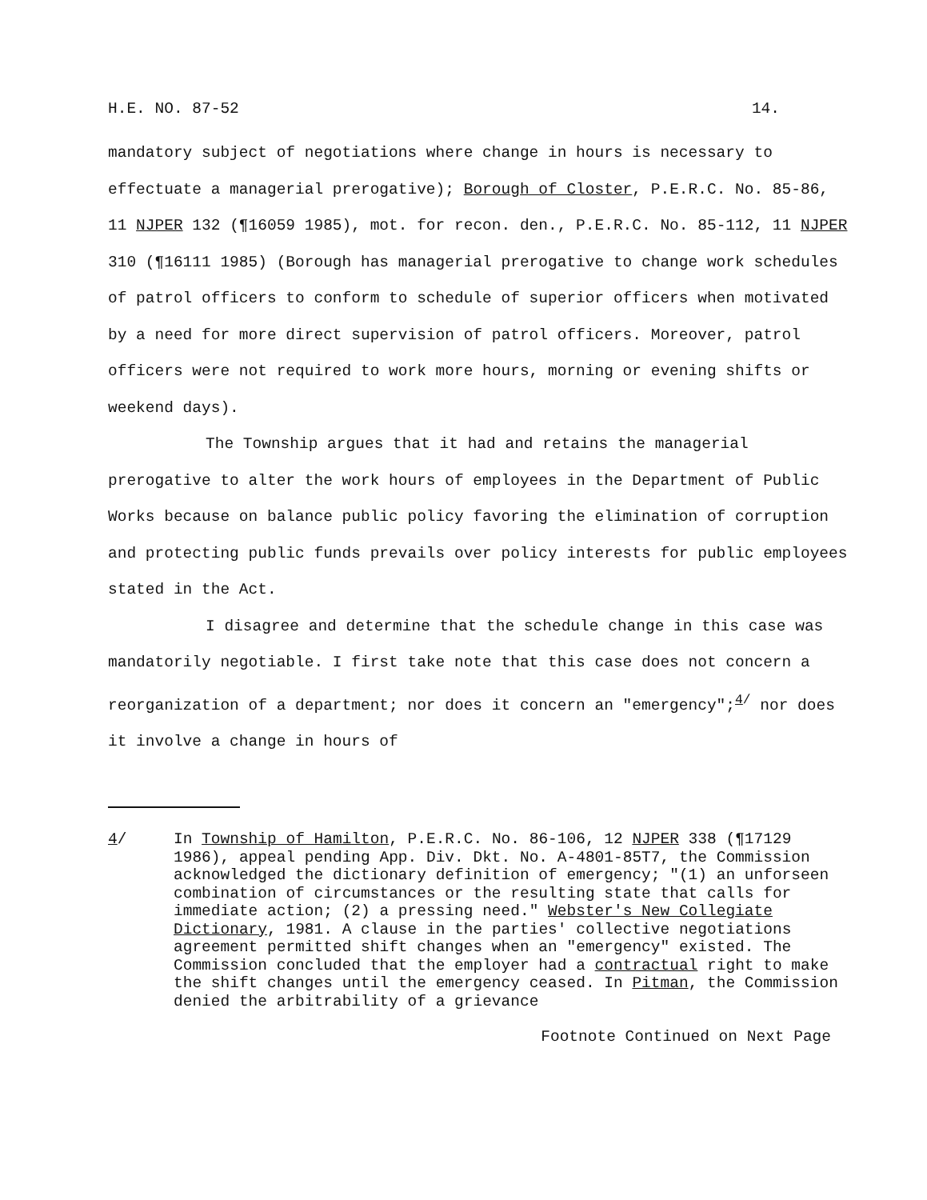H.E. NO. 87-52 14.
mandatory subject of negotiations where change in hours is necessary to effectuate a managerial prerogative); Borough of Closter, P.E.R.C. No. 85-86, 11 NJPER 132 (¶16059 1985), mot. for recon. den., P.E.R.C. No. 85-112, 11 NJPER 310 (¶16111 1985) (Borough has managerial prerogative to change work schedules of patrol officers to conform to schedule of superior officers when motivated by a need for more direct supervision of patrol officers. Moreover, patrol officers were not required to work more hours, morning or evening shifts or weekend days).
The Township argues that it had and retains the managerial prerogative to alter the work hours of employees in the Department of Public Works because on balance public policy favoring the elimination of corruption and protecting public funds prevails over policy interests for public employees stated in the Act.
I disagree and determine that the schedule change in this case was mandatorily negotiable. I first take note that this case does not concern a reorganization of a department; nor does it concern an "emergency";<sup>4/</sup> nor does it involve a change in hours of
4/ In Township of Hamilton, P.E.R.C. No. 86-106, 12 NJPER 338 (¶17129 1986), appeal pending App. Div. Dkt. No. A-4801-85T7, the Commission acknowledged the dictionary definition of emergency; "(1) an unforseen combination of circumstances or the resulting state that calls for immediate action; (2) a pressing need." Webster's New Collegiate Dictionary, 1981. A clause in the parties' collective negotiations agreement permitted shift changes when an "emergency" existed. The Commission concluded that the employer had a contractual right to make the shift changes until the emergency ceased. In Pitman, the Commission denied the arbitrability of a grievance
Footnote Continued on Next Page